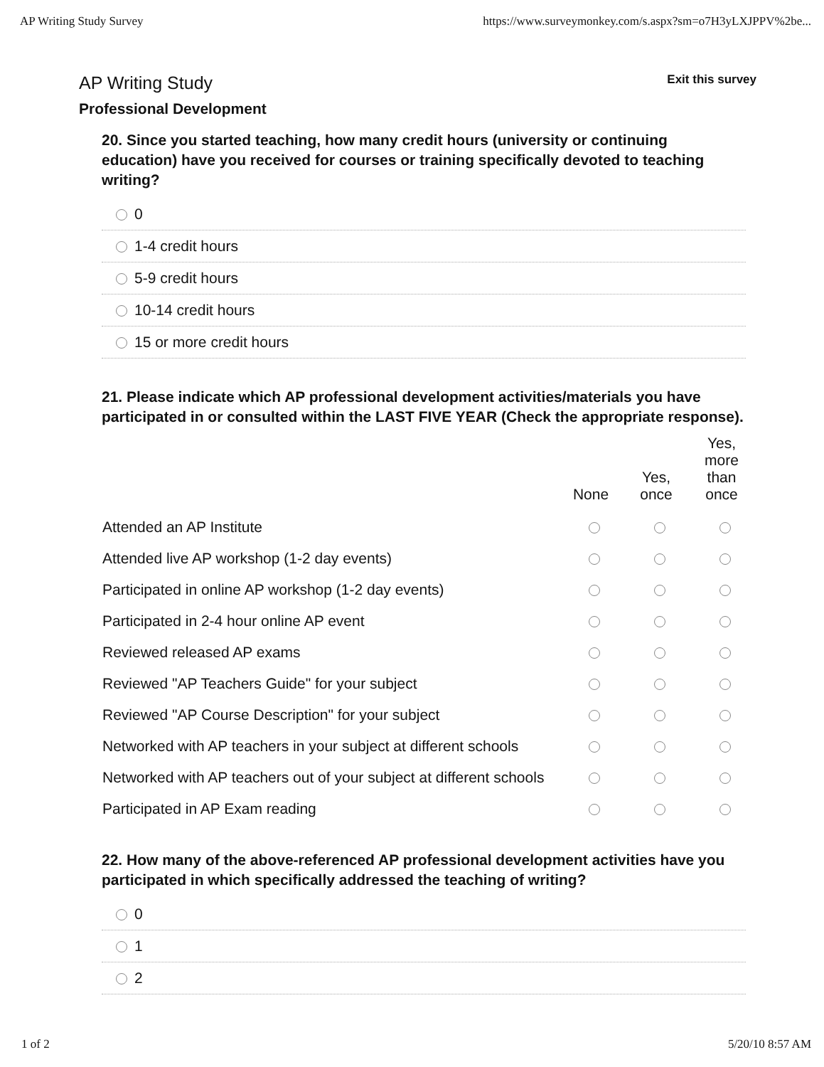AP Writing Study Survey https://www.surveymonkey.com/s.aspx?sm=o7H3yLXJPPV%2be...
AP Writing Study Exit this survey
Professional Development
20. Since you started teaching, how many credit hours (university or continuing education) have you received for courses or training specifically devoted to teaching writing?
0
1-4 credit hours
5-9 credit hours
10-14 credit hours
15 or more credit hours
21. Please indicate which AP professional development activities/materials you have participated in or consulted within the LAST FIVE YEAR (Check the appropriate response).
| | None | Yes, once | Yes, more than once |
| --- | --- | --- | --- |
| Attended an AP Institute | | | |
| Attended live AP workshop (1-2 day events) | | | |
| Participated in online AP workshop (1-2 day events) | | | |
| Participated in 2-4 hour online AP event | | | |
| Reviewed released AP exams | | | |
| Reviewed "AP Teachers Guide" for your subject | | | |
| Reviewed "AP Course Description" for your subject | | | |
| Networked with AP teachers in your subject at different schools | | | |
| Networked with AP teachers out of your subject at different schools | | | |
| Participated in AP Exam reading | | | |
22. How many of the above-referenced AP professional development activities have you participated in which specifically addressed the teaching of writing?
0
1
2
1 of 2 5/20/10 8:57 AM